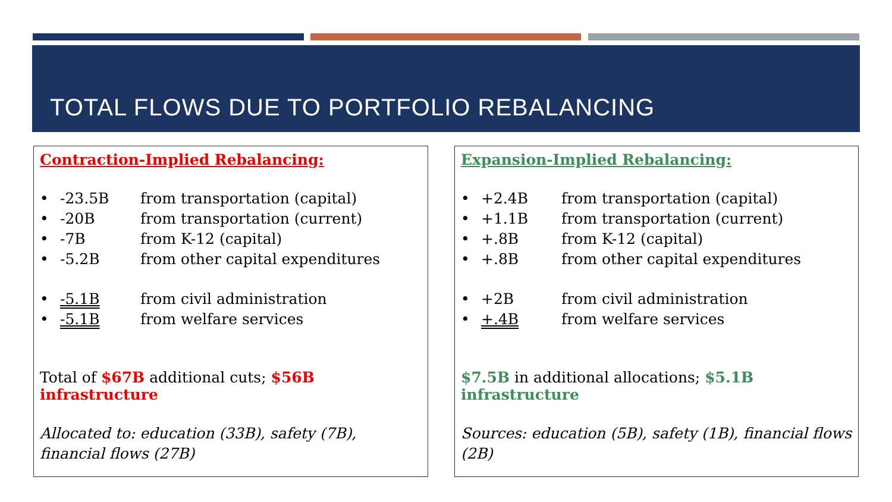TOTAL FLOWS DUE TO PORTFOLIO REBALANCING
Contraction-Implied Rebalancing:
• -23.5B from transportation (capital)
• -20B from transportation (current)
• -7B from K-12 (capital)
• -5.2B from other capital expenditures
• -5.1B from civil administration
• -5.1B from welfare services
Total of $67B additional cuts; $56B infrastructure
Allocated to: education (33B), safety (7B), financial flows (27B)
Expansion-Implied Rebalancing:
• +2.4B from transportation (capital)
• +1.1B from transportation (current)
• +.8B from K-12 (capital)
• +.8B from other capital expenditures
• +2B from civil administration
• +.4B from welfare services
$7.5B in additional allocations; $5.1B infrastructure
Sources: education (5B), safety (1B), financial flows (2B)